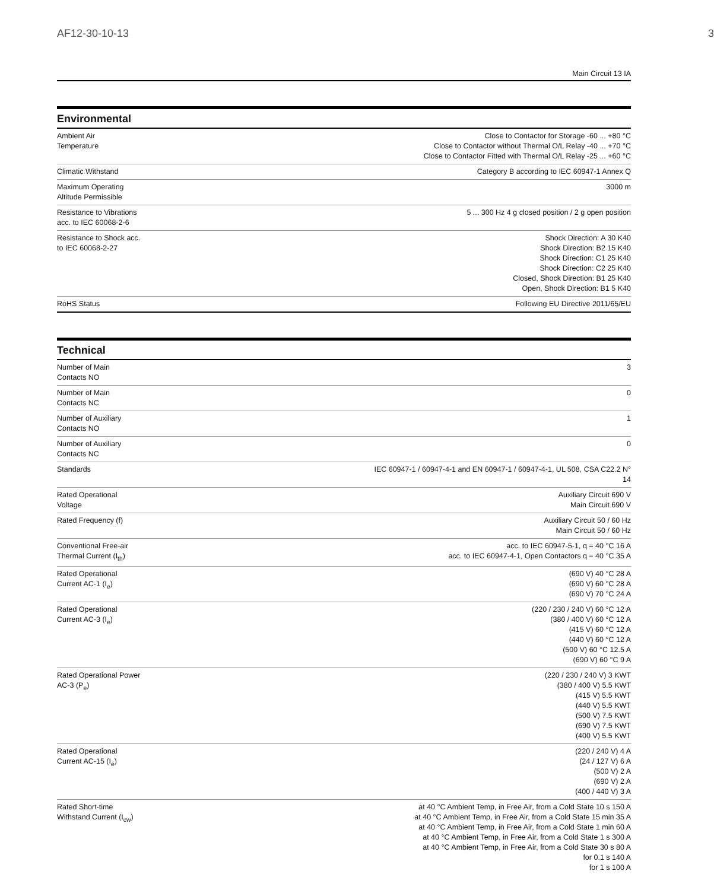AF12-30-10-13 3
Main Circuit 13 IA
Environmental
| Ambient Air Temperature | Close to Contactor for Storage -60 ... +80 °C Close to Contactor without Thermal O/L Relay -40 ... +70 °C Close to Contactor Fitted with Thermal O/L Relay -25 ... +60 °C |
| Climatic Withstand | Category B according to IEC 60947-1 Annex Q |
| Maximum Operating Altitude Permissible | 3000 m |
| Resistance to Vibrations acc. to IEC 60068-2-6 | 5 ... 300 Hz 4 g closed position / 2 g open position |
| Resistance to Shock acc. to IEC 60068-2-27 | Shock Direction: A 30 K40 Shock Direction: B2 15 K40 Shock Direction: C1 25 K40 Shock Direction: C2 25 K40 Closed, Shock Direction: B1 25 K40 Open, Shock Direction: B1 5 K40 |
| RoHS Status | Following EU Directive 2011/65/EU |
Technical
| Number of Main Contacts NO | 3 |
| Number of Main Contacts NC | 0 |
| Number of Auxiliary Contacts NO | 1 |
| Number of Auxiliary Contacts NC | 0 |
| Standards | IEC 60947-1 / 60947-4-1 and EN 60947-1 / 60947-4-1, UL 508, CSA C22.2 N° 14 |
| Rated Operational Voltage | Auxiliary Circuit 690 V Main Circuit 690 V |
| Rated Frequency (f) | Auxiliary Circuit 50 / 60 Hz Main Circuit 50 / 60 Hz |
| Conventional Free-air Thermal Current (I<sub>th</sub>) | acc. to IEC 60947-5-1, q = 40 °C 16 A acc. to IEC 60947-4-1, Open Contactors q = 40 °C 35 A |
| Rated Operational Current AC-1 (I<sub>e</sub>) | (690 V) 40 °C 28 A (690 V) 60 °C 28 A (690 V) 70 °C 24 A |
| Rated Operational Current AC-3 (I<sub>e</sub>) | (220 / 230 / 240 V) 60 °C 12 A (380 / 400 V) 60 °C 12 A (415 V) 60 °C 12 A (440 V) 60 °C 12 A (500 V) 60 °C 12.5 A (690 V) 60 °C 9 A |
| Rated Operational Power AC-3 (P<sub>e</sub>) | (220 / 230 / 240 V) 3 KWT (380 / 400 V) 5.5 KWT (415 V) 5.5 KWT (440 V) 5.5 KWT (500 V) 7.5 KWT (690 V) 7.5 KWT (400 V) 5.5 KWT |
| Rated Operational Current AC-15 (I<sub>e</sub>) | (220 / 240 V) 4 A (24 / 127 V) 6 A (500 V) 2 A (690 V) 2 A (400 / 440 V) 3 A |
| Rated Short-time Withstand Current (I<sub>cw</sub>) | at 40 °C Ambient Temp, in Free Air, from a Cold State 10 s 150 A at 40 °C Ambient Temp, in Free Air, from a Cold State 15 min 35 A at 40 °C Ambient Temp, in Free Air, from a Cold State 1 min 60 A at 40 °C Ambient Temp, in Free Air, from a Cold State 1 s 300 A at 40 °C Ambient Temp, in Free Air, from a Cold State 30 s 80 A for 0.1 s 140 A for 1 s 100 A |